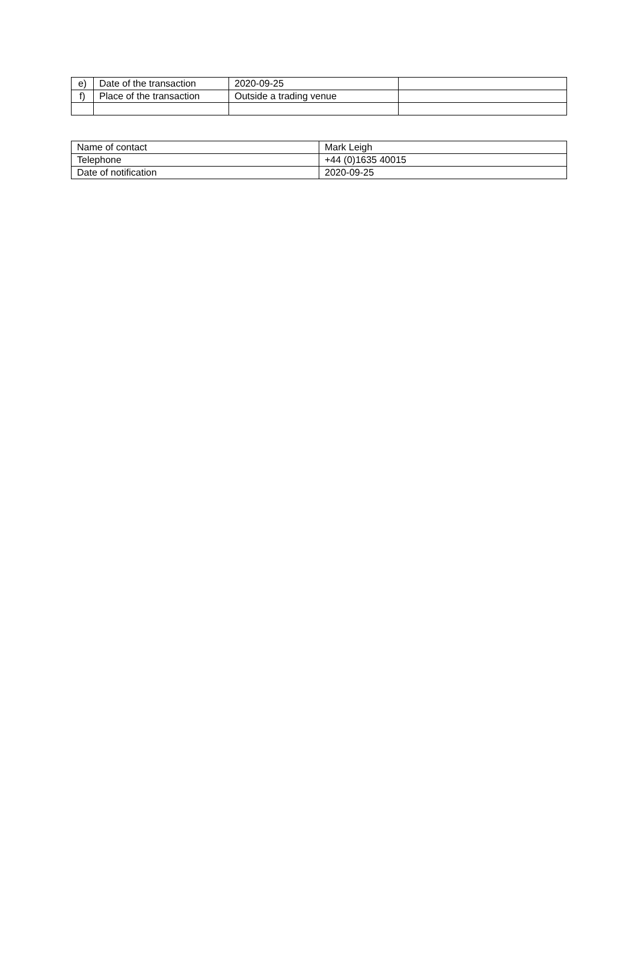| e) | Date of the transaction | 2020-09-25 | |
| f) | Place of the transaction | Outside a trading venue | |
| Name of contact | Mark Leigh |
| Telephone | +44 (0)1635 40015 |
| Date of notification | 2020-09-25 |